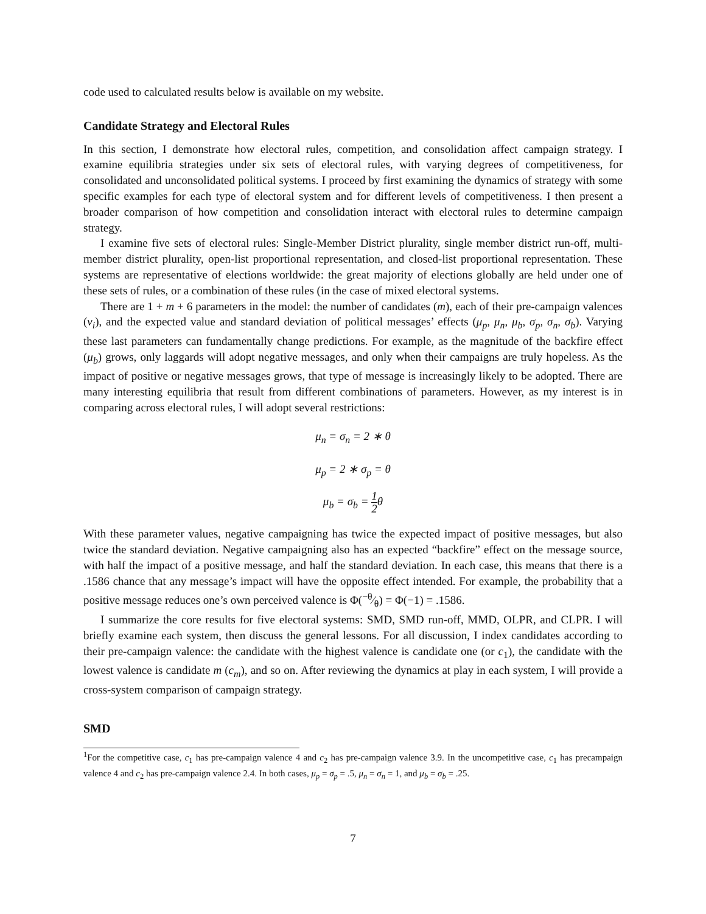code used to calculated results below is available on my website.
Candidate Strategy and Electoral Rules
In this section, I demonstrate how electoral rules, competition, and consolidation affect campaign strategy. I examine equilibria strategies under six sets of electoral rules, with varying degrees of competitiveness, for consolidated and unconsolidated political systems. I proceed by first examining the dynamics of strategy with some specific examples for each type of electoral system and for different levels of competitiveness. I then present a broader comparison of how competition and consolidation interact with electoral rules to determine campaign strategy.
I examine five sets of electoral rules: Single-Member District plurality, single member district run-off, multi-member district plurality, open-list proportional representation, and closed-list proportional representation. These systems are representative of elections worldwide: the great majority of elections globally are held under one of these sets of rules, or a combination of these rules (in the case of mixed electoral systems.
There are 1 + m + 6 parameters in the model: the number of candidates (m), each of their pre-campaign valences (v<sub>i</sub>), and the expected value and standard deviation of political messages’ effects (μ<sub>p</sub>, μ<sub>n</sub>, μ<sub>b</sub>, σ<sub>p</sub>, σ<sub>n</sub>, σ<sub>b</sub>). Varying these last parameters can fundamentally change predictions. For example, as the magnitude of the backfire effect (μ<sub>b</sub>) grows, only laggards will adopt negative messages, and only when their campaigns are truly hopeless. As the impact of positive or negative messages grows, that type of message is increasingly likely to be adopted. There are many interesting equilibria that result from different combinations of parameters. However, as my interest is in comparing across electoral rules, I will adopt several restrictions:
μ<sub>n</sub> = σ<sub>n</sub> = 2 ∗ θ
μ<sub>p</sub> = 2 ∗ σ<sub>p</sub> = θ
μ<sub>b</sub> = σ<sub>b</sub> = 1 2θ
With these parameter values, negative campaigning has twice the expected impact of positive messages, but also twice the standard deviation. Negative campaigning also has an expected “backfire” effect on the message source, with half the impact of a positive message, and half the standard deviation. In each case, this means that there is a .1586 chance that any message’s impact will have the opposite effect intended. For example, the probability that a positive message reduces one’s own perceived valence is Φ(−θ⁄θ) = Φ(−1) = .1586.
I summarize the core results for five electoral systems: SMD, SMD run-off, MMD, OLPR, and CLPR. I will briefly examine each system, then discuss the general lessons. For all discussion, I index candidates according to their pre-campaign valence: the candidate with the highest valence is candidate one (or c<sub>1</sub>), the candidate with the lowest valence is candidate m (c<sub>m</sub>), and so on. After reviewing the dynamics at play in each system, I will provide a cross-system comparison of campaign strategy.
SMD
<sup>1</sup> For the competitive case, c<sub>1</sub> has pre-campaign valence 4 and c<sub>2</sub> has pre-campaign valence 3.9. In the uncompetitive case, c<sub>1</sub> has precampaign valence 4 and c<sub>2</sub> has pre-campaign valence 2.4. In both cases, μ<sub>p</sub> = σ<sub>p</sub> = .5, μ<sub>n</sub> = σ<sub>n</sub> = 1, and μ<sub>b</sub> = σ<sub>b</sub> = .25.
7